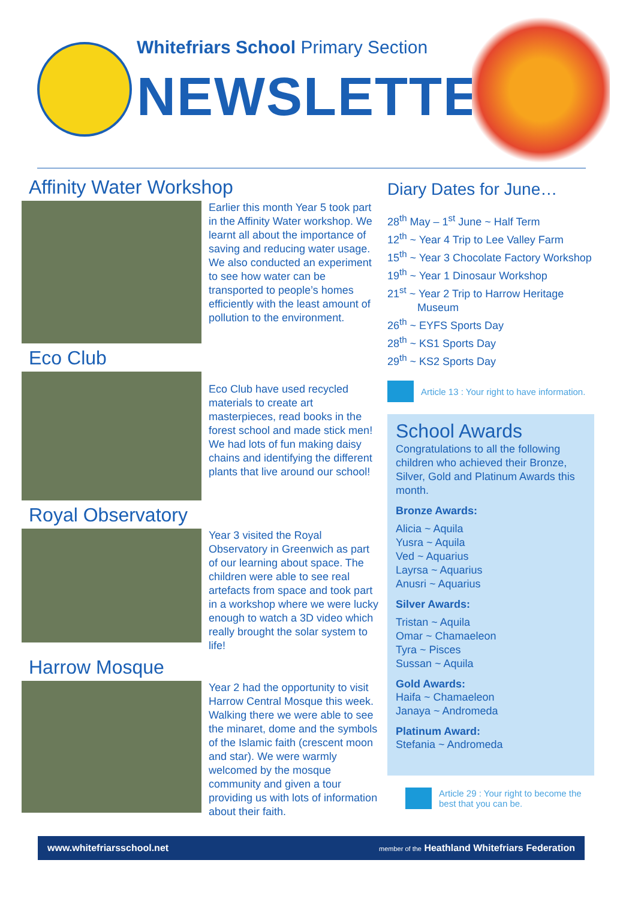Whitefriars School Primary Section
NEWSLETTER
Affinity Water Workshop
Earlier this month Year 5 took part in the Affinity Water workshop. We learnt all about the importance of saving and reducing water usage. We also conducted an experiment to see how water can be transported to people’s homes efficiently with the least amount of pollution to the environment.
Eco Club
Eco Club have used recycled materials to create art masterpieces, read books in the forest school and made stick men! We had lots of fun making daisy chains and identifying the different plants that live around our school!
Royal Observatory
Year 3 visited the Royal Observatory in Greenwich as part of our learning about space. The children were able to see real artefacts from space and took part in a workshop where we were lucky enough to watch a 3D video which really brought the solar system to life!
Harrow Mosque
Year 2 had the opportunity to visit Harrow Central Mosque this week. Walking there we were able to see the minaret, dome and the symbols of the Islamic faith (crescent moon and star). We were warmly welcomed by the mosque community and given a tour providing us with lots of information about their faith.
Diary Dates for June…
28<sup>th</sup> May – 1<sup>st</sup> June ~ Half Term
12<sup>th</sup> ~ Year 4 Trip to Lee Valley Farm
15<sup>th</sup> ~ Year 3 Chocolate Factory Workshop
19<sup>th</sup> ~ Year 1 Dinosaur Workshop
21<sup>st</sup> ~ Year 2 Trip to Harrow Heritage
Museum
26<sup>th</sup> ~ EYFS Sports Day
28<sup>th</sup> ~ KS1 Sports Day
29<sup>th</sup> ~ KS2 Sports Day
Article 13 : Your right to have information.
School Awards
Congratulations to all the following children who achieved their Bronze, Silver, Gold and Platinum Awards this month.
Bronze Awards:
Alicia ~ Aquila
Yusra ~ Aquila
Ved ~ Aquarius
Layrsa ~ Aquarius
Anusri ~ Aquarius
Silver Awards:
Tristan ~ Aquila
Omar ~ Chamaeleon
Tyra ~ Pisces
Sussan ~ Aquila
Gold Awards:
Haifa ~ Chamaeleon
Janaya ~ Andromeda
Platinum Award:
Stefania ~ Andromeda
Article 29 : Your right to become the best that you can be.
www.whitefriarsschool.net member of the Heathland Whitefriars Federation